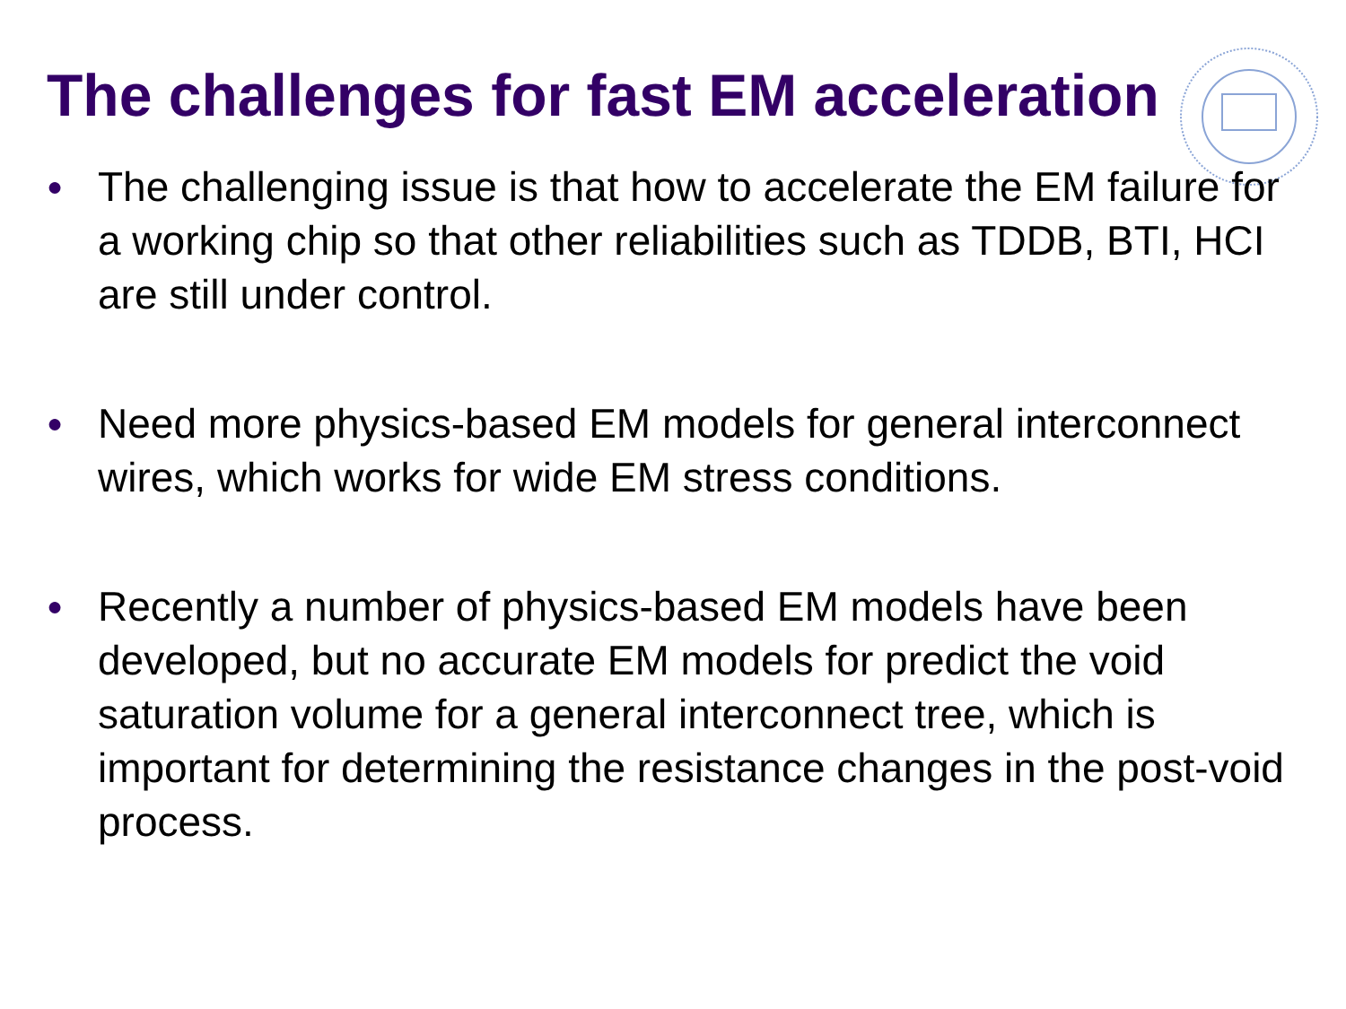The challenges for fast EM acceleration
● The challenging issue is that how to accelerate the EM failure for a working chip so that other reliabilities such as TDDB, BTI, HCI are still under control.
● Need more physics-based EM models for general interconnect wires, which works for wide EM stress conditions.
● Recently a number of physics-based EM models have been developed, but no accurate EM models for predict the void saturation volume for a general interconnect tree, which is important for determining the resistance changes in the post-void process.